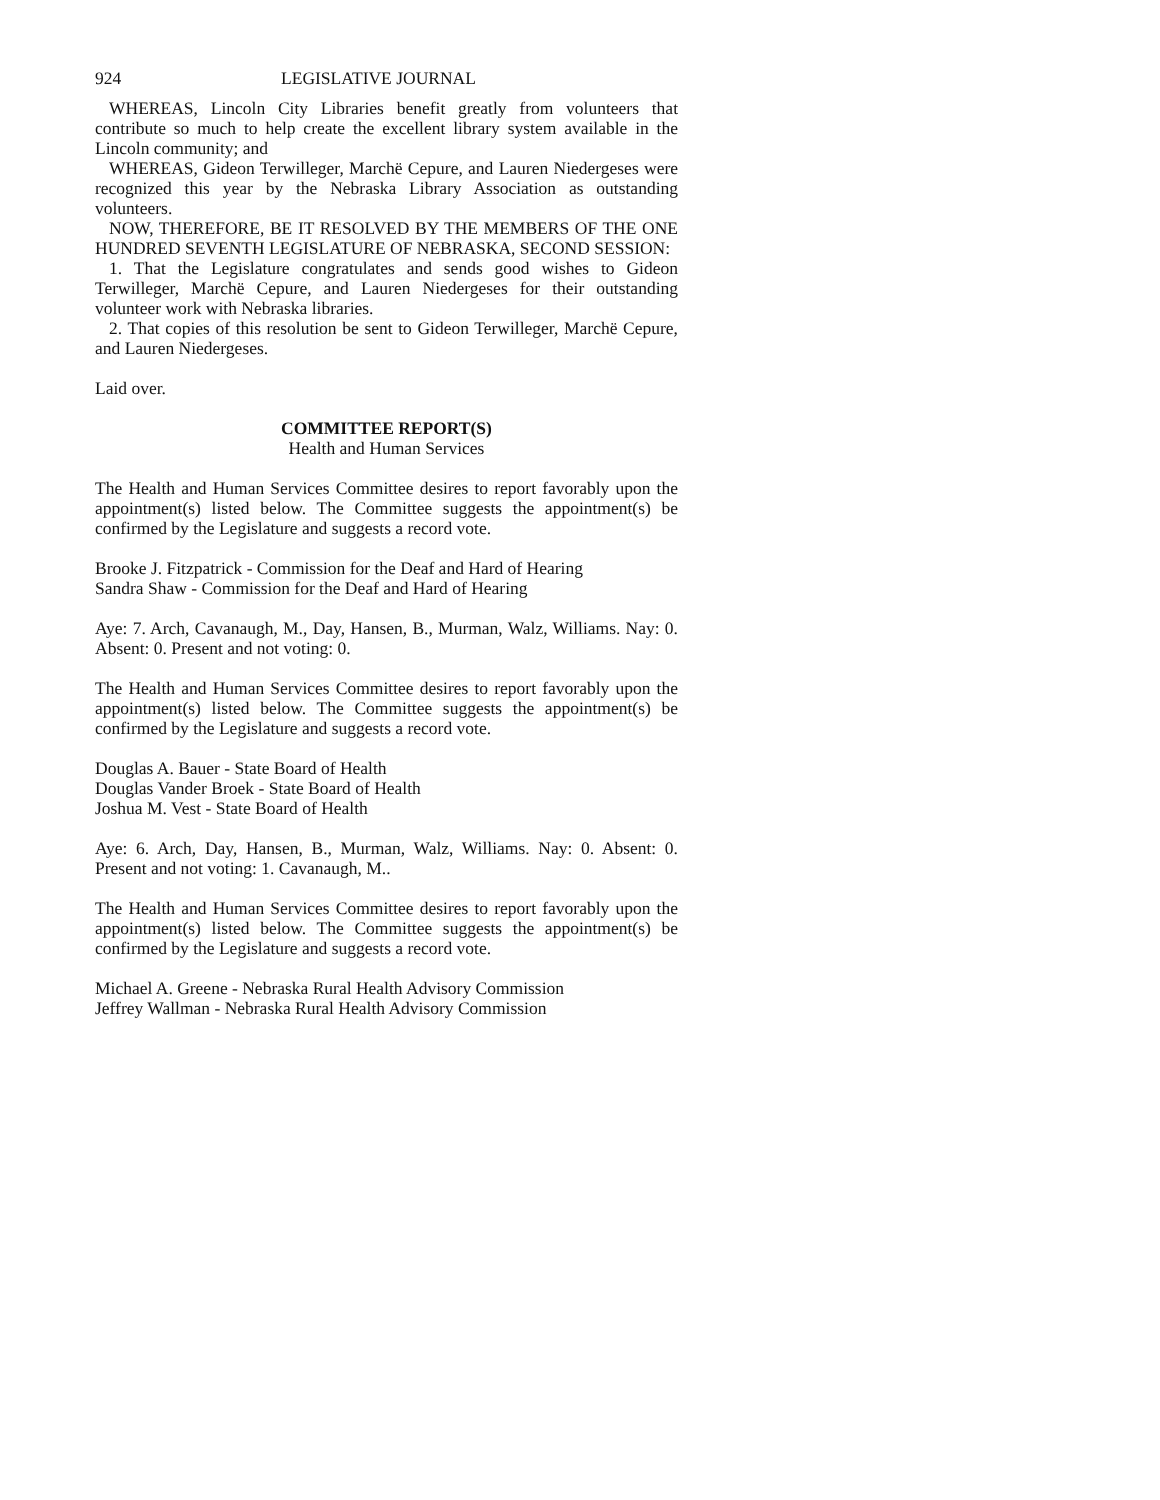924 LEGISLATIVE JOURNAL
WHEREAS, Lincoln City Libraries benefit greatly from volunteers that contribute so much to help create the excellent library system available in the Lincoln community; and
WHEREAS, Gideon Terwilleger, Marchë Cepure, and Lauren Niedergeses were recognized this year by the Nebraska Library Association as outstanding volunteers.
NOW, THEREFORE, BE IT RESOLVED BY THE MEMBERS OF THE ONE HUNDRED SEVENTH LEGISLATURE OF NEBRASKA, SECOND SESSION:
1. That the Legislature congratulates and sends good wishes to Gideon Terwilleger, Marchë Cepure, and Lauren Niedergeses for their outstanding volunteer work with Nebraska libraries.
2. That copies of this resolution be sent to Gideon Terwilleger, Marchë Cepure, and Lauren Niedergeses.
Laid over.
COMMITTEE REPORT(S)
Health and Human Services
The Health and Human Services Committee desires to report favorably upon the appointment(s) listed below. The Committee suggests the appointment(s) be confirmed by the Legislature and suggests a record vote.
Brooke J. Fitzpatrick - Commission for the Deaf and Hard of Hearing
Sandra Shaw - Commission for the Deaf and Hard of Hearing
Aye: 7. Arch, Cavanaugh, M., Day, Hansen, B., Murman, Walz, Williams. Nay: 0. Absent: 0. Present and not voting: 0.
The Health and Human Services Committee desires to report favorably upon the appointment(s) listed below. The Committee suggests the appointment(s) be confirmed by the Legislature and suggests a record vote.
Douglas A. Bauer - State Board of Health
Douglas Vander Broek - State Board of Health
Joshua M. Vest - State Board of Health
Aye: 6. Arch, Day, Hansen, B., Murman, Walz, Williams. Nay: 0. Absent: 0. Present and not voting: 1. Cavanaugh, M..
The Health and Human Services Committee desires to report favorably upon the appointment(s) listed below. The Committee suggests the appointment(s) be confirmed by the Legislature and suggests a record vote.
Michael A. Greene - Nebraska Rural Health Advisory Commission
Jeffrey Wallman - Nebraska Rural Health Advisory Commission